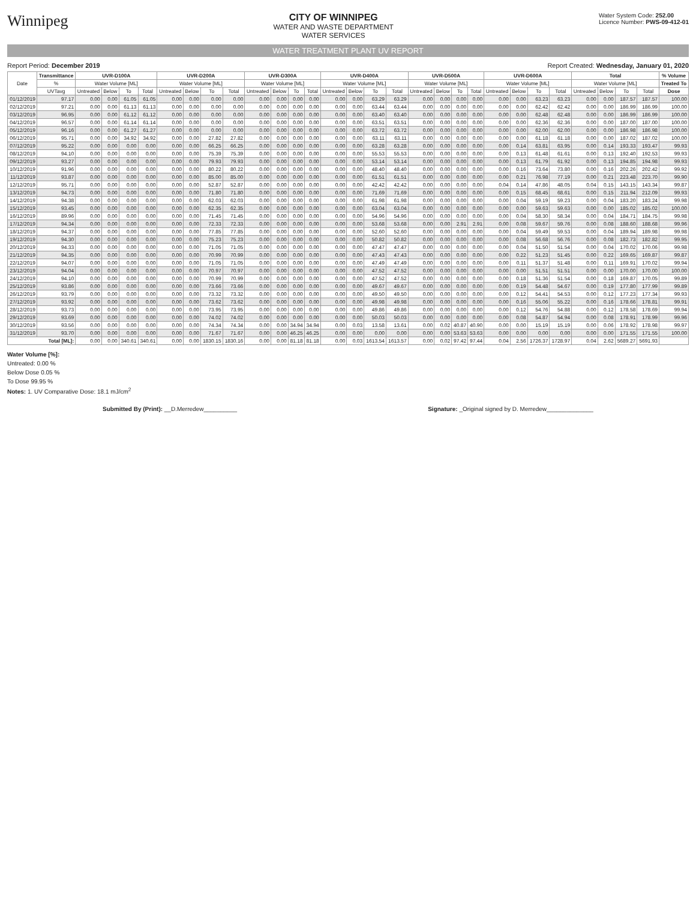Winnipeg
CITY OF WINNIPEG
WATER AND WASTE DEPARTMENT
WATER SERVICES
Water System Code: 252.00
Licence Number: PWS-09-412-01
WATER TREATMENT PLANT UV REPORT
Report Period: December 2019 Report Created: Wednesday, January 01, 2020
| Date | Transmittance | UVR-D100A | | | | UVR-D200A | | | | UVR-D300A | | | | UVR-D400A | | | | UVR-D500A | | | | UVR-D600A | | | | Total | | | | % Volume |
| --- | --- | --- | --- | --- | --- | --- | --- | --- | --- | --- | --- | --- | --- | --- | --- | --- | --- | --- | --- | --- | --- | --- | --- | --- | --- | --- | --- | --- | --- | --- |
| | % | Water Volume [ML] | | | | Water Volume [ML] | | | | Water Volume [ML] | | | | Water Volume [ML] | | | | Water Volume [ML] | | | | Water Volume [ML] | | | | Water Volume [ML] | | | | Treated To |
| | UVTavg | Untreated | Below | To | Total | Untreated | Below | To | Total | Untreated | Below | To | Total | Untreated | Below | To | Total | Untreated | Below | To | Total | Untreated | Below | To | Total | Untreated | Below | To | Total | Dose |
| 01/12/2019 | 97.17 | 0.00 | 0.00 | 61.05 | 61.05 | 0.00 | 0.00 | 0.00 | 0.00 | 0.00 | 0.00 | 0.00 | 0.00 | 0.00 | 0.00 | 63.29 | 63.29 | 0.00 | 0.00 | 0.00 | 0.00 | 0.00 | 0.00 | 63.23 | 63.23 | 0.00 | 0.00 | 187.57 | 187.57 | 100.00 |
| 02/12/2019 | 97.21 | 0.00 | 0.00 | 61.13 | 61.13 | 0.00 | 0.00 | 0.00 | 0.00 | 0.00 | 0.00 | 0.00 | 0.00 | 0.00 | 0.00 | 63.44 | 63.44 | 0.00 | 0.00 | 0.00 | 0.00 | 0.00 | 0.00 | 62.42 | 62.42 | 0.00 | 0.00 | 186.99 | 186.99 | 100.00 |
| 03/12/2019 | 96.95 | 0.00 | 0.00 | 61.12 | 61.12 | 0.00 | 0.00 | 0.00 | 0.00 | 0.00 | 0.00 | 0.00 | 0.00 | 0.00 | 0.00 | 63.40 | 63.40 | 0.00 | 0.00 | 0.00 | 0.00 | 0.00 | 0.00 | 62.48 | 62.48 | 0.00 | 0.00 | 186.99 | 186.99 | 100.00 |
| 04/12/2019 | 96.57 | 0.00 | 0.00 | 61.14 | 61.14 | 0.00 | 0.00 | 0.00 | 0.00 | 0.00 | 0.00 | 0.00 | 0.00 | 0.00 | 0.00 | 63.51 | 63.51 | 0.00 | 0.00 | 0.00 | 0.00 | 0.00 | 0.00 | 62.36 | 62.36 | 0.00 | 0.00 | 187.00 | 187.00 | 100.00 |
| 05/12/2019 | 96.16 | 0.00 | 0.00 | 61.27 | 61.27 | 0.00 | 0.00 | 0.00 | 0.00 | 0.00 | 0.00 | 0.00 | 0.00 | 0.00 | 0.00 | 63.72 | 63.72 | 0.00 | 0.00 | 0.00 | 0.00 | 0.00 | 0.00 | 62.00 | 62.00 | 0.00 | 0.00 | 186.98 | 186.98 | 100.00 |
| 06/12/2019 | 95.71 | 0.00 | 0.00 | 34.92 | 34.92 | 0.00 | 0.00 | 27.82 | 27.82 | 0.00 | 0.00 | 0.00 | 0.00 | 0.00 | 0.00 | 63.11 | 63.11 | 0.00 | 0.00 | 0.00 | 0.00 | 0.00 | 0.00 | 61.18 | 61.18 | 0.00 | 0.00 | 187.02 | 187.02 | 100.00 |
| 07/12/2019 | 95.22 | 0.00 | 0.00 | 0.00 | 0.00 | 0.00 | 0.00 | 66.25 | 66.25 | 0.00 | 0.00 | 0.00 | 0.00 | 0.00 | 0.00 | 63.28 | 63.28 | 0.00 | 0.00 | 0.00 | 0.00 | 0.00 | 0.14 | 63.81 | 63.95 | 0.00 | 0.14 | 193.33 | 193.47 | 99.93 |
| 08/12/2019 | 94.10 | 0.00 | 0.00 | 0.00 | 0.00 | 0.00 | 0.00 | 75.39 | 75.39 | 0.00 | 0.00 | 0.00 | 0.00 | 0.00 | 0.00 | 55.53 | 55.53 | 0.00 | 0.00 | 0.00 | 0.00 | 0.00 | 0.13 | 61.48 | 61.61 | 0.00 | 0.13 | 192.40 | 192.53 | 99.93 |
| 09/12/2019 | 93.27 | 0.00 | 0.00 | 0.00 | 0.00 | 0.00 | 0.00 | 79.93 | 79.93 | 0.00 | 0.00 | 0.00 | 0.00 | 0.00 | 0.00 | 53.14 | 53.14 | 0.00 | 0.00 | 0.00 | 0.00 | 0.00 | 0.13 | 61.79 | 61.92 | 0.00 | 0.13 | 194.85 | 194.98 | 99.93 |
| 10/12/2019 | 91.96 | 0.00 | 0.00 | 0.00 | 0.00 | 0.00 | 0.00 | 80.22 | 80.22 | 0.00 | 0.00 | 0.00 | 0.00 | 0.00 | 0.00 | 48.40 | 48.40 | 0.00 | 0.00 | 0.00 | 0.00 | 0.00 | 0.16 | 73.64 | 73.80 | 0.00 | 0.16 | 202.26 | 202.42 | 99.92 |
| 11/12/2019 | 93.87 | 0.00 | 0.00 | 0.00 | 0.00 | 0.00 | 0.00 | 85.00 | 85.00 | 0.00 | 0.00 | 0.00 | 0.00 | 0.00 | 0.00 | 61.51 | 61.51 | 0.00 | 0.00 | 0.00 | 0.00 | 0.00 | 0.21 | 76.98 | 77.19 | 0.00 | 0.21 | 223.48 | 223.70 | 99.90 |
| 12/12/2019 | 95.71 | 0.00 | 0.00 | 0.00 | 0.00 | 0.00 | 0.00 | 52.87 | 52.87 | 0.00 | 0.00 | 0.00 | 0.00 | 0.00 | 0.00 | 42.42 | 42.42 | 0.00 | 0.00 | 0.00 | 0.00 | 0.04 | 0.14 | 47.86 | 48.05 | 0.04 | 0.15 | 143.15 | 143.34 | 99.87 |
| 13/12/2019 | 94.73 | 0.00 | 0.00 | 0.00 | 0.00 | 0.00 | 0.00 | 71.80 | 71.80 | 0.00 | 0.00 | 0.00 | 0.00 | 0.00 | 0.00 | 71.69 | 71.69 | 0.00 | 0.00 | 0.00 | 0.00 | 0.00 | 0.15 | 68.45 | 68.61 | 0.00 | 0.15 | 211.94 | 212.09 | 99.93 |
| 14/12/2019 | 94.38 | 0.00 | 0.00 | 0.00 | 0.00 | 0.00 | 0.00 | 62.03 | 62.03 | 0.00 | 0.00 | 0.00 | 0.00 | 0.00 | 0.00 | 61.98 | 61.98 | 0.00 | 0.00 | 0.00 | 0.00 | 0.00 | 0.04 | 59.19 | 59.23 | 0.00 | 0.04 | 183.20 | 183.24 | 99.98 |
| 15/12/2019 | 93.45 | 0.00 | 0.00 | 0.00 | 0.00 | 0.00 | 0.00 | 62.35 | 62.35 | 0.00 | 0.00 | 0.00 | 0.00 | 0.00 | 0.00 | 63.04 | 63.04 | 0.00 | 0.00 | 0.00 | 0.00 | 0.00 | 0.00 | 59.63 | 59.63 | 0.00 | 0.00 | 185.02 | 185.02 | 100.00 |
| 16/12/2019 | 89.96 | 0.00 | 0.00 | 0.00 | 0.00 | 0.00 | 0.00 | 71.45 | 71.45 | 0.00 | 0.00 | 0.00 | 0.00 | 0.00 | 0.00 | 54.96 | 54.96 | 0.00 | 0.00 | 0.00 | 0.00 | 0.00 | 0.04 | 58.30 | 58.34 | 0.00 | 0.04 | 184.71 | 184.75 | 99.98 |
| 17/12/2019 | 94.34 | 0.00 | 0.00 | 0.00 | 0.00 | 0.00 | 0.00 | 72.33 | 72.33 | 0.00 | 0.00 | 0.00 | 0.00 | 0.00 | 0.00 | 53.68 | 53.68 | 0.00 | 0.00 | 2.91 | 2.91 | 0.00 | 0.08 | 59.67 | 59.76 | 0.00 | 0.08 | 188.60 | 188.68 | 99.96 |
| 18/12/2019 | 94.37 | 0.00 | 0.00 | 0.00 | 0.00 | 0.00 | 0.00 | 77.85 | 77.85 | 0.00 | 0.00 | 0.00 | 0.00 | 0.00 | 0.00 | 52.60 | 52.60 | 0.00 | 0.00 | 0.00 | 0.00 | 0.00 | 0.04 | 59.49 | 59.53 | 0.00 | 0.04 | 189.94 | 189.98 | 99.98 |
| 19/12/2019 | 94.30 | 0.00 | 0.00 | 0.00 | 0.00 | 0.00 | 0.00 | 75.23 | 75.23 | 0.00 | 0.00 | 0.00 | 0.00 | 0.00 | 0.00 | 50.82 | 50.82 | 0.00 | 0.00 | 0.00 | 0.00 | 0.00 | 0.08 | 56.68 | 56.76 | 0.00 | 0.08 | 182.73 | 182.82 | 99.95 |
| 20/12/2019 | 94.33 | 0.00 | 0.00 | 0.00 | 0.00 | 0.00 | 0.00 | 71.05 | 71.05 | 0.00 | 0.00 | 0.00 | 0.00 | 0.00 | 0.00 | 47.47 | 47.47 | 0.00 | 0.00 | 0.00 | 0.00 | 0.00 | 0.04 | 51.50 | 51.54 | 0.00 | 0.04 | 170.02 | 170.06 | 99.98 |
| 21/12/2019 | 94.35 | 0.00 | 0.00 | 0.00 | 0.00 | 0.00 | 0.00 | 70.99 | 70.99 | 0.00 | 0.00 | 0.00 | 0.00 | 0.00 | 0.00 | 47.43 | 47.43 | 0.00 | 0.00 | 0.00 | 0.00 | 0.00 | 0.22 | 51.23 | 51.45 | 0.00 | 0.22 | 169.65 | 169.87 | 99.87 |
| 22/12/2019 | 94.07 | 0.00 | 0.00 | 0.00 | 0.00 | 0.00 | 0.00 | 71.05 | 71.05 | 0.00 | 0.00 | 0.00 | 0.00 | 0.00 | 0.00 | 47.49 | 47.49 | 0.00 | 0.00 | 0.00 | 0.00 | 0.00 | 0.11 | 51.37 | 51.48 | 0.00 | 0.11 | 169.91 | 170.02 | 99.94 |
| 23/12/2019 | 94.04 | 0.00 | 0.00 | 0.00 | 0.00 | 0.00 | 0.00 | 70.97 | 70.97 | 0.00 | 0.00 | 0.00 | 0.00 | 0.00 | 0.00 | 47.52 | 47.52 | 0.00 | 0.00 | 0.00 | 0.00 | 0.00 | 0.00 | 51.51 | 51.51 | 0.00 | 0.00 | 170.00 | 170.00 | 100.00 |
| 24/12/2019 | 94.10 | 0.00 | 0.00 | 0.00 | 0.00 | 0.00 | 0.00 | 70.99 | 70.99 | 0.00 | 0.00 | 0.00 | 0.00 | 0.00 | 0.00 | 47.52 | 47.52 | 0.00 | 0.00 | 0.00 | 0.00 | 0.00 | 0.18 | 51.36 | 51.54 | 0.00 | 0.18 | 169.87 | 170.05 | 99.89 |
| 25/12/2019 | 93.86 | 0.00 | 0.00 | 0.00 | 0.00 | 0.00 | 0.00 | 73.66 | 73.66 | 0.00 | 0.00 | 0.00 | 0.00 | 0.00 | 0.00 | 49.67 | 49.67 | 0.00 | 0.00 | 0.00 | 0.00 | 0.00 | 0.19 | 54.48 | 54.67 | 0.00 | 0.19 | 177.80 | 177.99 | 99.89 |
| 26/12/2019 | 93.79 | 0.00 | 0.00 | 0.00 | 0.00 | 0.00 | 0.00 | 73.32 | 73.32 | 0.00 | 0.00 | 0.00 | 0.00 | 0.00 | 0.00 | 49.50 | 49.50 | 0.00 | 0.00 | 0.00 | 0.00 | 0.00 | 0.12 | 54.41 | 54.53 | 0.00 | 0.12 | 177.23 | 177.34 | 99.93 |
| 27/12/2019 | 93.92 | 0.00 | 0.00 | 0.00 | 0.00 | 0.00 | 0.00 | 73.62 | 73.62 | 0.00 | 0.00 | 0.00 | 0.00 | 0.00 | 0.00 | 49.98 | 49.98 | 0.00 | 0.00 | 0.00 | 0.00 | 0.00 | 0.16 | 55.06 | 55.22 | 0.00 | 0.16 | 178.66 | 178.81 | 99.91 |
| 28/12/2019 | 93.73 | 0.00 | 0.00 | 0.00 | 0.00 | 0.00 | 0.00 | 73.95 | 73.95 | 0.00 | 0.00 | 0.00 | 0.00 | 0.00 | 0.00 | 49.86 | 49.86 | 0.00 | 0.00 | 0.00 | 0.00 | 0.00 | 0.12 | 54.76 | 54.88 | 0.00 | 0.12 | 178.58 | 178.69 | 99.94 |
| 29/12/2019 | 93.69 | 0.00 | 0.00 | 0.00 | 0.00 | 0.00 | 0.00 | 74.02 | 74.02 | 0.00 | 0.00 | 0.00 | 0.00 | 0.00 | 0.00 | 50.03 | 50.03 | 0.00 | 0.00 | 0.00 | 0.00 | 0.00 | 0.08 | 54.87 | 54.94 | 0.00 | 0.08 | 178.91 | 178.99 | 99.96 |
| 30/12/2019 | 93.56 | 0.00 | 0.00 | 0.00 | 0.00 | 0.00 | 0.00 | 74.34 | 74.34 | 0.00 | 0.00 | 34.94 | 34.94 | 0.00 | 0.03 | 13.58 | 13.61 | 0.00 | 0.02 | 40.87 | 40.90 | 0.00 | 0.00 | 15.19 | 15.19 | 0.00 | 0.06 | 178.92 | 178.98 | 99.97 |
| 31/12/2019 | 93.70 | 0.00 | 0.00 | 0.00 | 0.00 | 0.00 | 0.00 | 71.67 | 71.67 | 0.00 | 0.00 | 46.25 | 46.25 | 0.00 | 0.00 | 0.00 | 0.00 | 0.00 | 0.00 | 53.63 | 53.63 | 0.00 | 0.00 | 0.00 | 0.00 | 0.00 | 0.00 | 171.55 | 171.55 | 100.00 |
| Total [ML]: | | 0.00 | 0.00 | 340.61 | 340.61 | 0.00 | 0.00 | 1830.15 | 1830.16 | 0.00 | 0.00 | 81.18 | 81.18 | 0.00 | 0.03 | 1613.54 | 1613.57 | 0.00 | 0.02 | 97.42 | 97.44 | 0.04 | 2.56 | 1726.37 | 1728.97 | 0.04 | 2.62 | 5689.27 | 5691.93 | |
Water Volume [%]:
Untreated: 0.00 %
Below Dose 0.05 %
To Dose 99.95 %
Notes: 1. UV Comparative Dose: 18.1 mJ/cm<sup>2</sup>
Submitted By (Print): __D.Merredew__________ Signature: _Original signed by D. Merredew______________